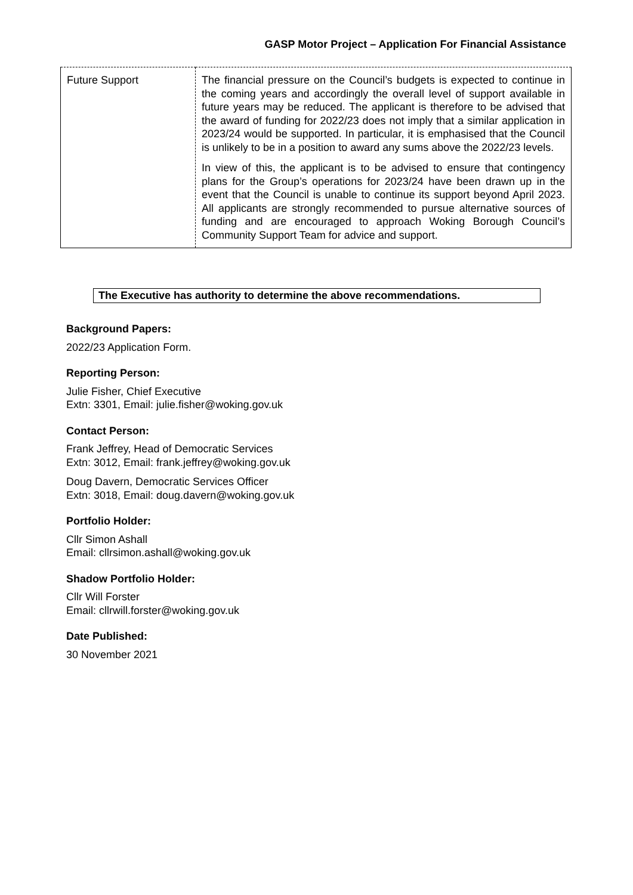GASP Motor Project – Application For Financial Assistance
| Future Support | The financial pressure on the Council’s budgets is expected to continue in the coming years and accordingly the overall level of support available in future years may be reduced. The applicant is therefore to be advised that the award of funding for 2022/23 does not imply that a similar application in 2023/24 would be supported. In particular, it is emphasised that the Council is unlikely to be in a position to award any sums above the 2022/23 levels. In view of this, the applicant is to be advised to ensure that contingency plans for the Group’s operations for 2023/24 have been drawn up in the event that the Council is unable to continue its support beyond April 2023. All applicants are strongly recommended to pursue alternative sources of funding and are encouraged to approach Woking Borough Council’s Community Support Team for advice and support. |
The Executive has authority to determine the above recommendations.
Background Papers:
2022/23 Application Form.
Reporting Person:
Julie Fisher, Chief Executive
Extn: 3301, Email: julie.fisher@woking.gov.uk
Contact Person:
Frank Jeffrey, Head of Democratic Services
Extn: 3012, Email: frank.jeffrey@woking.gov.uk
Doug Davern, Democratic Services Officer
Extn: 3018, Email: doug.davern@woking.gov.uk
Portfolio Holder:
Cllr Simon Ashall
Email: cllrsimon.ashall@woking.gov.uk
Shadow Portfolio Holder:
Cllr Will Forster
Email: cllrwill.forster@woking.gov.uk
Date Published:
30 November 2021